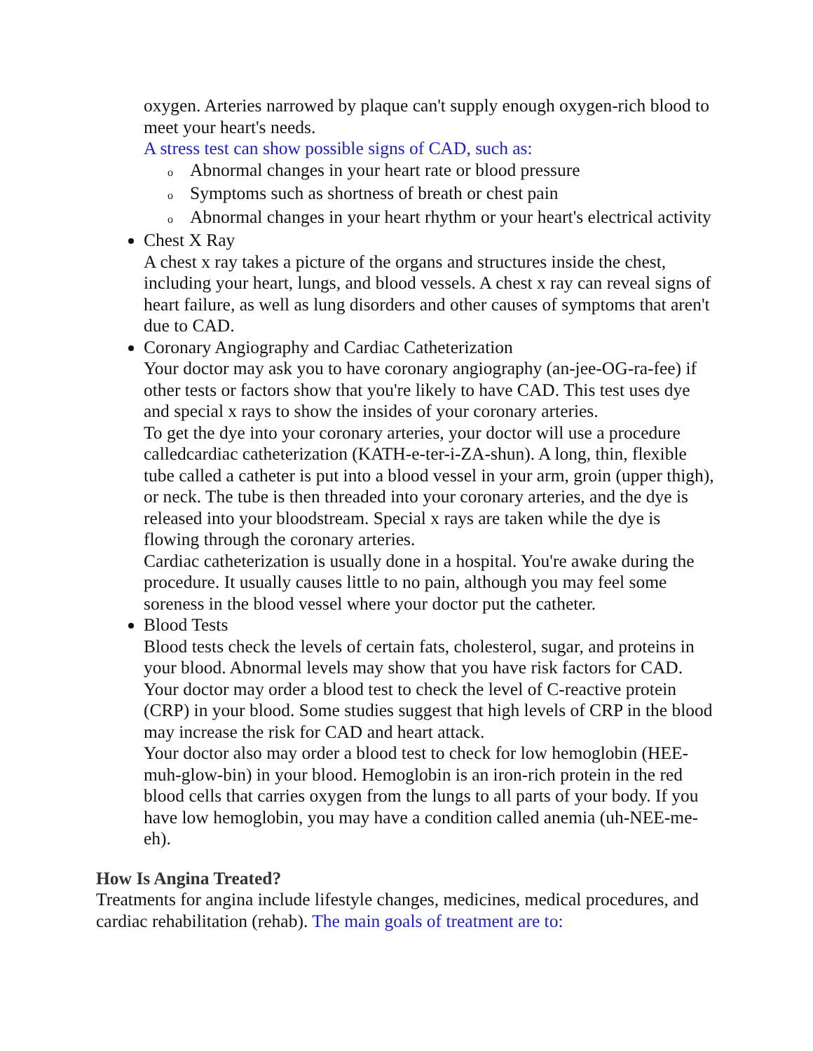oxygen. Arteries narrowed by plaque can't supply enough oxygen-rich blood to meet your heart's needs.
A stress test can show possible signs of CAD, such as:
o Abnormal changes in your heart rate or blood pressure
o Symptoms such as shortness of breath or chest pain
o Abnormal changes in your heart rhythm or your heart's electrical activity
Chest X Ray
A chest x ray takes a picture of the organs and structures inside the chest, including your heart, lungs, and blood vessels. A chest x ray can reveal signs of heart failure, as well as lung disorders and other causes of symptoms that aren't due to CAD.
Coronary Angiography and Cardiac Catheterization
Your doctor may ask you to have coronary angiography (an-jee-OG-ra-fee) if other tests or factors show that you're likely to have CAD. This test uses dye and special x rays to show the insides of your coronary arteries.
To get the dye into your coronary arteries, your doctor will use a procedure calledcardiac catheterization (KATH-e-ter-i-ZA-shun). A long, thin, flexible tube called a catheter is put into a blood vessel in your arm, groin (upper thigh), or neck. The tube is then threaded into your coronary arteries, and the dye is released into your bloodstream. Special x rays are taken while the dye is flowing through the coronary arteries.
Cardiac catheterization is usually done in a hospital. You're awake during the procedure. It usually causes little to no pain, although you may feel some soreness in the blood vessel where your doctor put the catheter.
Blood Tests
Blood tests check the levels of certain fats, cholesterol, sugar, and proteins in your blood. Abnormal levels may show that you have risk factors for CAD.
Your doctor may order a blood test to check the level of C-reactive protein (CRP) in your blood. Some studies suggest that high levels of CRP in the blood may increase the risk for CAD and heart attack.
Your doctor also may order a blood test to check for low hemoglobin (HEE-muh-glow-bin) in your blood. Hemoglobin is an iron-rich protein in the red blood cells that carries oxygen from the lungs to all parts of your body. If you have low hemoglobin, you may have a condition called anemia (uh-NEE-me-eh).
How Is Angina Treated?
Treatments for angina include lifestyle changes, medicines, medical procedures, and cardiac rehabilitation (rehab). The main goals of treatment are to: